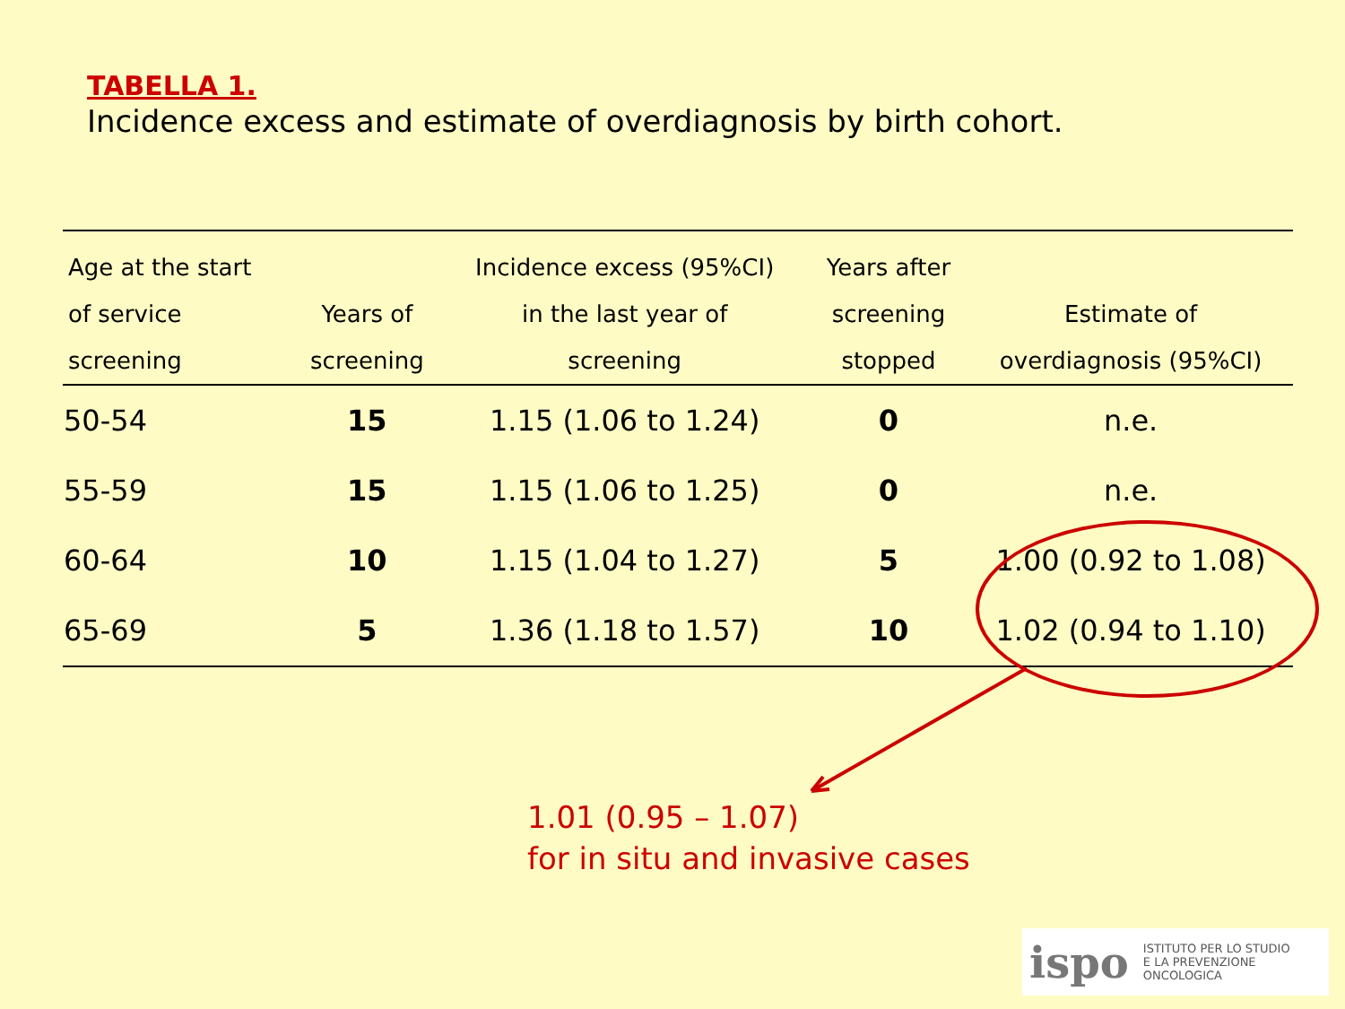TABELLA 1.
Incidence excess and estimate of overdiagnosis by birth cohort.
| Age at the start of service screening | Years of screening | Incidence excess (95%CI) in the last year of screening | Years after screening stopped | Estimate of overdiagnosis (95%CI) |
| --- | --- | --- | --- | --- |
| 50-54 | 15 | 1.15 (1.06 to 1.24) | 0 | n.e. |
| 55-59 | 15 | 1.15 (1.06 to 1.25) | 0 | n.e. |
| 60-64 | 10 | 1.15 (1.04 to 1.27) | 5 | 1.00 (0.92 to 1.08) |
| 65-69 | 5 | 1.36 (1.18 to 1.57) | 10 | 1.02 (0.94 to 1.10) |
1.01 (0.95 – 1.07)
for in situ and invasive cases
ispo ISTITUTO PER LO STUDIO
E LA PREVENZIONE ONCOLOGICA